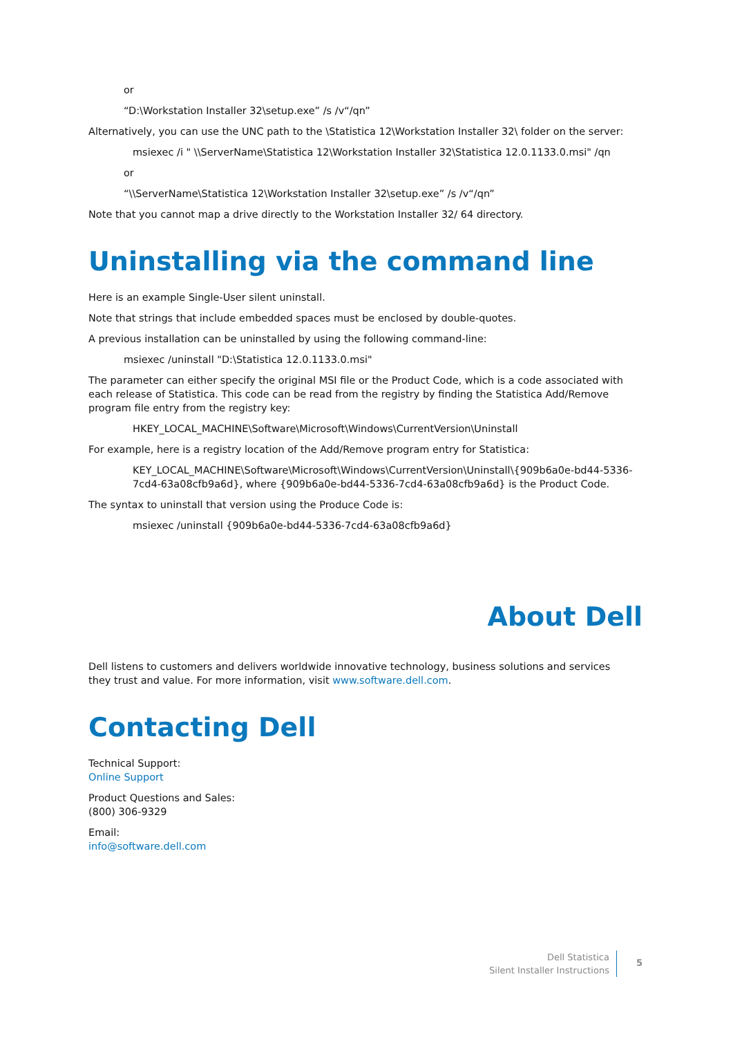or
“D:\Workstation Installer 32\setup.exe” /s /v“/qn”
Alternatively, you can use the UNC path to the \Statistica 12\Workstation Installer 32\ folder on the server:
msiexec /i " \\ServerName\Statistica 12\Workstation Installer 32\Statistica 12.0.1133.0.msi" /qn
or
“\\ServerName\Statistica 12\Workstation Installer 32\setup.exe” /s /v“/qn”
Note that you cannot map a drive directly to the Workstation Installer 32/ 64 directory.
Uninstalling via the command line
Here is an example Single-User silent uninstall.
Note that strings that include embedded spaces must be enclosed by double-quotes.
A previous installation can be uninstalled by using the following command-line:
msiexec /uninstall "D:\Statistica 12.0.1133.0.msi"
The parameter can either specify the original MSI file or the Product Code, which is a code associated with each release of Statistica. This code can be read from the registry by finding the Statistica Add/Remove program file entry from the registry key:
HKEY_LOCAL_MACHINE\Software\Microsoft\Windows\CurrentVersion\Uninstall
For example, here is a registry location of the Add/Remove program entry for Statistica:
KEY_LOCAL_MACHINE\Software\Microsoft\Windows\CurrentVersion\Uninstall\{909b6a0e-bd44-5336-7cd4-63a08cfb9a6d}, where {909b6a0e-bd44-5336-7cd4-63a08cfb9a6d} is the Product Code.
The syntax to uninstall that version using the Produce Code is:
msiexec /uninstall {909b6a0e-bd44-5336-7cd4-63a08cfb9a6d}
About Dell
Dell listens to customers and delivers worldwide innovative technology, business solutions and services they trust and value. For more information, visit www.software.dell.com.
Contacting Dell
Technical Support:
Online Support
Product Questions and Sales:
(800) 306-9329
Email:
info@software.dell.com
Dell Statistica
Silent Installer Instructions
5